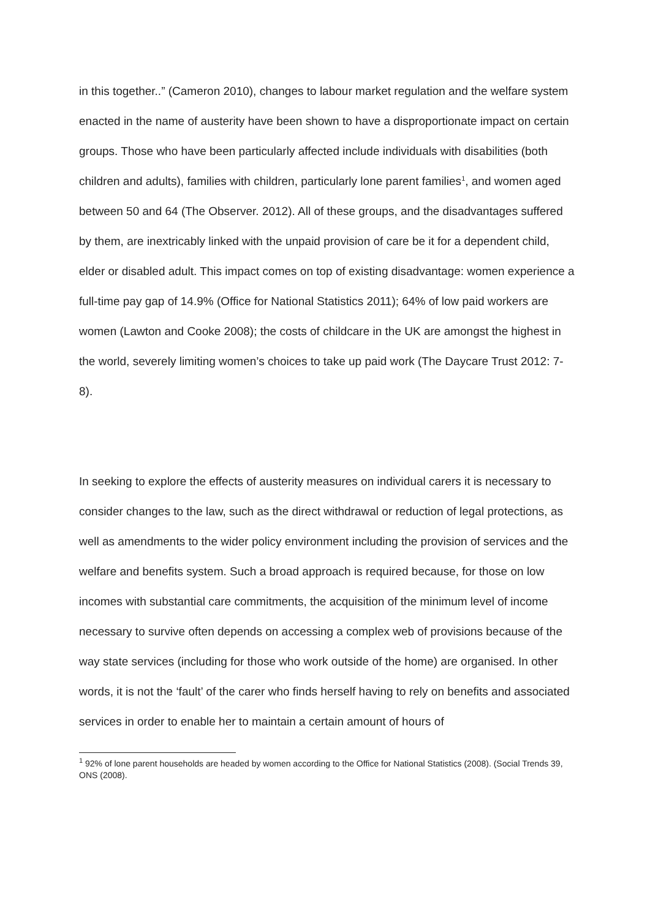in this together..” (Cameron 2010), changes to labour market regulation and the welfare system enacted in the name of austerity have been shown to have a disproportionate impact on certain groups. Those who have been particularly affected include individuals with disabilities (both children and adults), families with children, particularly lone parent families<sup>1</sup>, and women aged between 50 and 64 (The Observer. 2012). All of these groups, and the disadvantages suffered by them, are inextricably linked with the unpaid provision of care be it for a dependent child, elder or disabled adult. This impact comes on top of existing disadvantage: women experience a full-time pay gap of 14.9% (Office for National Statistics 2011); 64% of low paid workers are women (Lawton and Cooke 2008); the costs of childcare in the UK are amongst the highest in the world, severely limiting women’s choices to take up paid work (The Daycare Trust 2012: 7- 8).
In seeking to explore the effects of austerity measures on individual carers it is necessary to consider changes to the law, such as the direct withdrawal or reduction of legal protections, as well as amendments to the wider policy environment including the provision of services and the welfare and benefits system. Such a broad approach is required because, for those on low incomes with substantial care commitments, the acquisition of the minimum level of income necessary to survive often depends on accessing a complex web of provisions because of the way state services (including for those who work outside of the home) are organised. In other words, it is not the ‘fault’ of the carer who finds herself having to rely on benefits and associated services in order to enable her to maintain a certain amount of hours of
<sup>1</sup> 92% of lone parent households are headed by women according to the Office for National Statistics (2008). (Social Trends 39, ONS (2008).